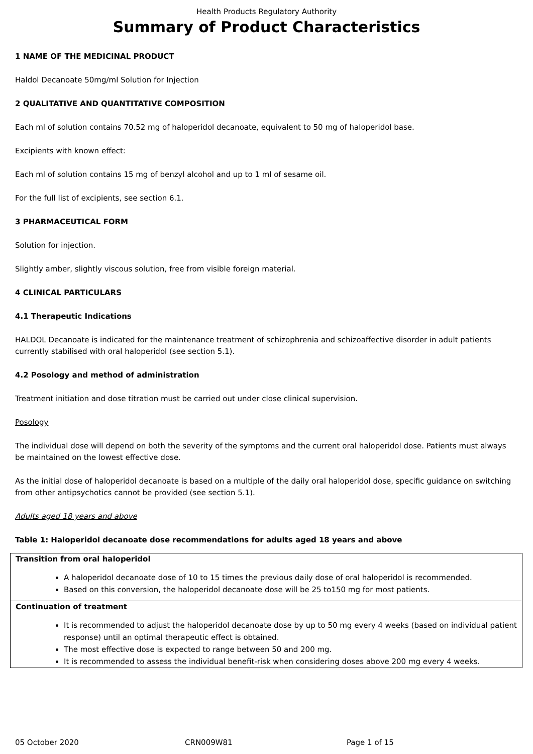Health Products Regulatory Authority
Summary of Product Characteristics
1 NAME OF THE MEDICINAL PRODUCT
Haldol Decanoate 50mg/ml Solution for Injection
2 QUALITATIVE AND QUANTITATIVE COMPOSITION
Each ml of solution contains 70.52 mg of haloperidol decanoate, equivalent to 50 mg of haloperidol base.
Excipients with known effect:
Each ml of solution contains 15 mg of benzyl alcohol and up to 1 ml of sesame oil.
For the full list of excipients, see section 6.1.
3 PHARMACEUTICAL FORM
Solution for injection.
Slightly amber, slightly viscous solution, free from visible foreign material.
4 CLINICAL PARTICULARS
4.1 Therapeutic Indications
HALDOL Decanoate is indicated for the maintenance treatment of schizophrenia and schizoaffective disorder in adult patients currently stabilised with oral haloperidol (see section 5.1).
4.2 Posology and method of administration
Treatment initiation and dose titration must be carried out under close clinical supervision.
Posology
The individual dose will depend on both the severity of the symptoms and the current oral haloperidol dose. Patients must always be maintained on the lowest effective dose.
As the initial dose of haloperidol decanoate is based on a multiple of the daily oral haloperidol dose, specific guidance on switching from other antipsychotics cannot be provided (see section 5.1).
Adults aged 18 years and above
Table 1: Haloperidol decanoate dose recommendations for adults aged 18 years and above
| Transition from oral haloperidol A haloperidol decanoate dose of 10 to 15 times the previous daily dose of oral haloperidol is recommended. Based on this conversion, the haloperidol decanoate dose will be 25 to150 mg for most patients. |
| Continuation of treatment It is recommended to adjust the haloperidol decanoate dose by up to 50 mg every 4 weeks (based on individual patient response) until an optimal therapeutic effect is obtained. The most effective dose is expected to range between 50 and 200 mg. It is recommended to assess the individual benefit-risk when considering doses above 200 mg every 4 weeks. |
05 October 2020 CRN009W81 Page 1 of 15